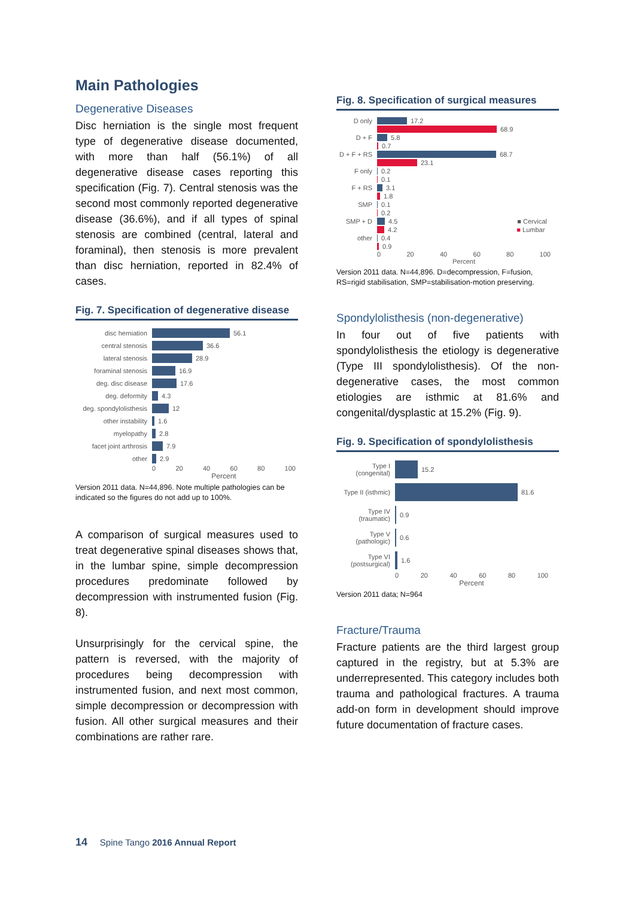Main Pathologies
Degenerative Diseases
Disc herniation is the single most frequent type of degenerative disease documented, with more than half (56.1%) of all degenerative disease cases reporting this specification (Fig. 7). Central stenosis was the second most commonly reported degenerative disease (36.6%), and if all types of spinal stenosis are combined (central, lateral and foraminal), then stenosis is more prevalent than disc herniation, reported in 82.4% of cases.
Fig. 7. Specification of degenerative disease
disc herniation 56.1
central stenosis 36.6
lateral stenosis 28.9
foraminal stenosis 16.9
deg. disc disease 17.6
deg. deformity 4.3
deg. spondylolisthesis 12
other instability 1.6
myelopathy 2.8
facet joint arthrosis 7.9
other 2.9
0 20 40 60 80 100
Percent
Version 2011 data. N=44,896. Note multiple pathologies can be indicated so the figures do not add up to 100%.
A comparison of surgical measures used to treat degenerative spinal diseases shows that, in the lumbar spine, simple decompression procedures predominate followed by decompression with instrumented fusion (Fig. 8).
Unsurprisingly for the cervical spine, the pattern is reversed, with the majority of procedures being decompression with instrumented fusion, and next most common, simple decompression or decompression with fusion. All other surgical measures and their combinations are rather rare.
Fig. 8. Specification of surgical measures
D only 17.2
68.9
D + F 5.8
0.7
D + F + RS 68.7
23.1
F only 0.2
0.1
F + RS 3.1
1.8
SMP 0.1
0.2
SMP + D 4.5 ■ Cervical
4.2 ■ Lumbar
other 0.4
0.9
0 20 40 60 80 100
Percent
Version 2011 data. N=44,896. D=decompression, F=fusion, RS=rigid stabilisation, SMP=stabilisation-motion preserving.
Spondylolisthesis (non-degenerative)
In four out of five patients with spondylolisthesis the etiology is degenerative (Type III spondylolisthesis). Of the non-degenerative cases, the most common etiologies are isthmic at 81.6% and congenital/dysplastic at 15.2% (Fig. 9).
Fig. 9. Specification of spondylolisthesis
Type I (congenital) 15.2
Type II (isthmic) 81.6
Type IV (traumatic) 0.9
Type V (pathologic) 0.6
Type VI (postsurgical) 1.6
0 20 40 60 80 100
Percent
Version 2011 data; N=964
Fracture/Trauma
Fracture patients are the third largest group captured in the registry, but at 5.3% are underrepresented. This category includes both trauma and pathological fractures. A trauma add-on form in development should improve future documentation of fracture cases.
14 Spine Tango 2016 Annual Report